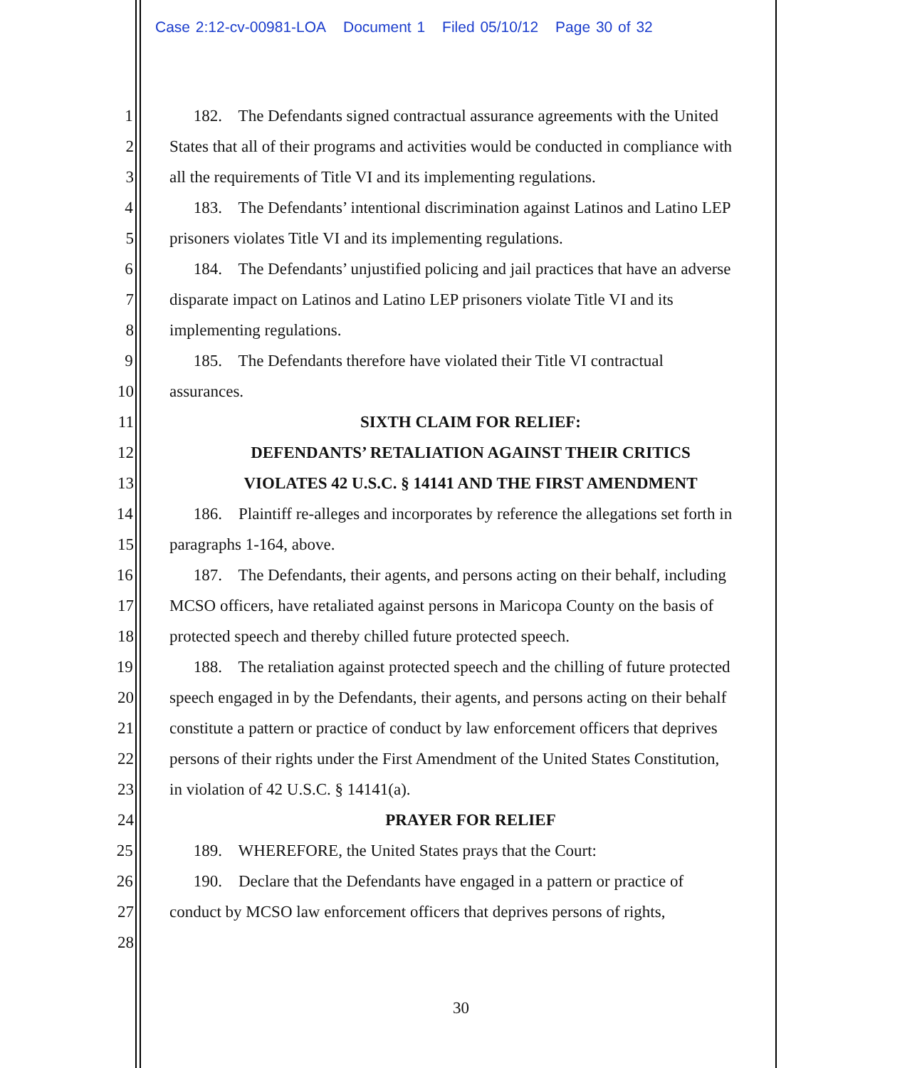Case 2:12-cv-00981-LOA Document 1 Filed 05/10/12 Page 30 of 32
1 182. The Defendants signed contractual assurance agreements with the United
2 States that all of their programs and activities would be conducted in compliance with
3 all the requirements of Title VI and its implementing regulations.
4 183. The Defendants’ intentional discrimination against Latinos and Latino LEP
5 prisoners violates Title VI and its implementing regulations.
6 184. The Defendants’ unjustified policing and jail practices that have an adverse
7 disparate impact on Latinos and Latino LEP prisoners violate Title VI and its
8 implementing regulations.
9 185. The Defendants therefore have violated their Title VI contractual
10 assurances.
11 SIXTH CLAIM FOR RELIEF:
12 DEFENDANTS’ RETALIATION AGAINST THEIR CRITICS
13 VIOLATES 42 U.S.C. § 14141 AND THE FIRST AMENDMENT
14 186. Plaintiff re-alleges and incorporates by reference the allegations set forth in
15 paragraphs 1-164, above.
16 187. The Defendants, their agents, and persons acting on their behalf, including
17 MCSO officers, have retaliated against persons in Maricopa County on the basis of
18 protected speech and thereby chilled future protected speech.
19 188. The retaliation against protected speech and the chilling of future protected
20 speech engaged in by the Defendants, their agents, and persons acting on their behalf
21 constitute a pattern or practice of conduct by law enforcement officers that deprives
22 persons of their rights under the First Amendment of the United States Constitution,
23 in violation of 42 U.S.C. § 14141(a).
24 PRAYER FOR RELIEF
25 189. WHEREFORE, the United States prays that the Court:
26 190. Declare that the Defendants have engaged in a pattern or practice of
27 conduct by MCSO law enforcement officers that deprives persons of rights,
28
30